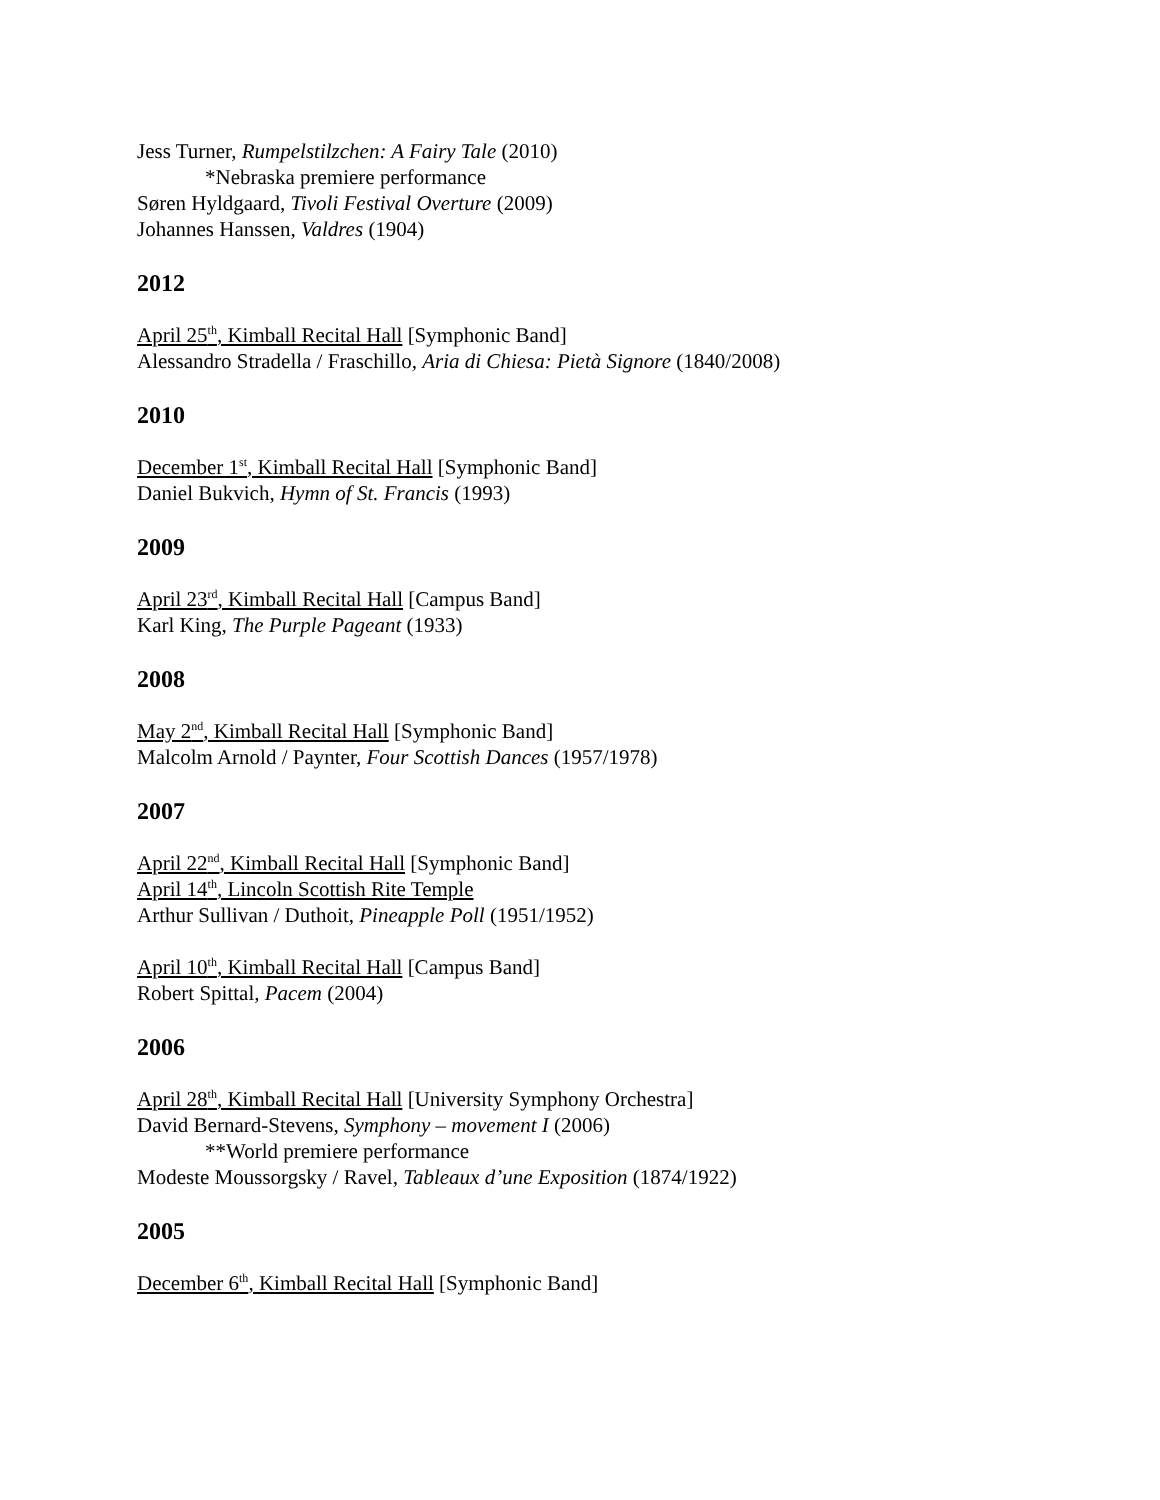Jess Turner, Rumpelstilzchen: A Fairy Tale (2010)
*Nebraska premiere performance
Søren Hyldgaard, Tivoli Festival Overture (2009)
Johannes Hanssen, Valdres (1904)
2012
April 25<sup>th</sup>, Kimball Recital Hall [Symphonic Band]
Alessandro Stradella / Fraschillo, Aria di Chiesa: Pietà Signore (1840/2008)
2010
December 1<sup>st</sup>, Kimball Recital Hall [Symphonic Band]
Daniel Bukvich, Hymn of St. Francis (1993)
2009
April 23<sup>rd</sup>, Kimball Recital Hall [Campus Band]
Karl King, The Purple Pageant (1933)
2008
May 2<sup>nd</sup>, Kimball Recital Hall [Symphonic Band]
Malcolm Arnold / Paynter, Four Scottish Dances (1957/1978)
2007
April 22<sup>nd</sup>, Kimball Recital Hall [Symphonic Band]
April 14<sup>th</sup>, Lincoln Scottish Rite Temple
Arthur Sullivan / Duthoit, Pineapple Poll (1951/1952)
April 10<sup>th</sup>, Kimball Recital Hall [Campus Band]
Robert Spittal, Pacem (2004)
2006
April 28<sup>th</sup>, Kimball Recital Hall [University Symphony Orchestra]
David Bernard-Stevens, Symphony – movement I (2006)
**World premiere performance
Modeste Moussorgsky / Ravel, Tableaux d’une Exposition (1874/1922)
2005
December 6<sup>th</sup>, Kimball Recital Hall [Symphonic Band]